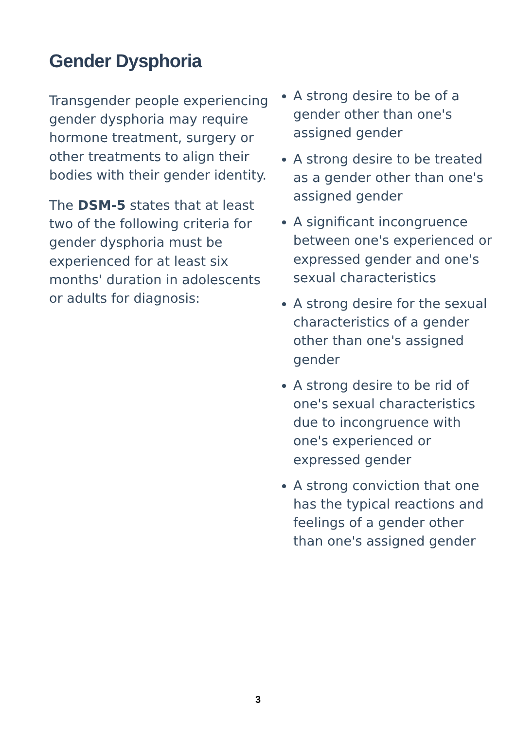Gender Dysphoria
Transgender people experiencing gender dysphoria may require hormone treatment, surgery or other treatments to align their bodies with their gender identity.
The DSM-5 states that at least two of the following criteria for gender dysphoria must be experienced for at least six months' duration in adolescents or adults for diagnosis:
A strong desire to be of a gender other than one's assigned gender
A strong desire to be treated as a gender other than one's assigned gender
A significant incongruence between one's experienced or expressed gender and one's sexual characteristics
A strong desire for the sexual characteristics of a gender other than one's assigned gender
A strong desire to be rid of one's sexual characteristics due to incongruence with one's experienced or expressed gender
A strong conviction that one has the typical reactions and feelings of a gender other than one's assigned gender
3